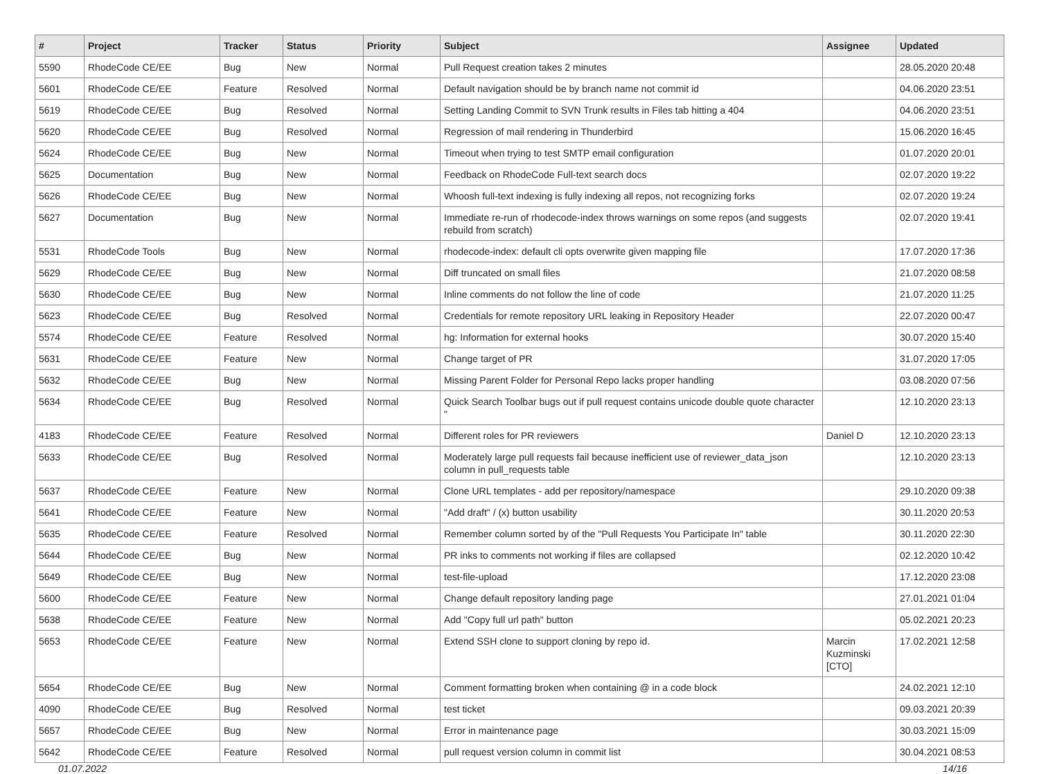| # | Project | Tracker | Status | Priority | Subject | Assignee | Updated |
| --- | --- | --- | --- | --- | --- | --- | --- |
| 5590 | RhodeCode CE/EE | Bug | New | Normal | Pull Request creation takes 2 minutes | | 28.05.2020 20:48 |
| 5601 | RhodeCode CE/EE | Feature | Resolved | Normal | Default navigation should be by branch name not commit id | | 04.06.2020 23:51 |
| 5619 | RhodeCode CE/EE | Bug | Resolved | Normal | Setting Landing Commit to SVN Trunk results in Files tab hitting a 404 | | 04.06.2020 23:51 |
| 5620 | RhodeCode CE/EE | Bug | Resolved | Normal | Regression of mail rendering in Thunderbird | | 15.06.2020 16:45 |
| 5624 | RhodeCode CE/EE | Bug | New | Normal | Timeout when trying to test SMTP email configuration | | 01.07.2020 20:01 |
| 5625 | Documentation | Bug | New | Normal | Feedback on RhodeCode Full-text search docs | | 02.07.2020 19:22 |
| 5626 | RhodeCode CE/EE | Bug | New | Normal | Whoosh full-text indexing is fully indexing all repos, not recognizing forks | | 02.07.2020 19:24 |
| 5627 | Documentation | Bug | New | Normal | Immediate re-run of rhodecode-index throws warnings on some repos (and suggests rebuild from scratch) | | 02.07.2020 19:41 |
| 5531 | RhodeCode Tools | Bug | New | Normal | rhodecode-index: default cli opts overwrite given mapping file | | 17.07.2020 17:36 |
| 5629 | RhodeCode CE/EE | Bug | New | Normal | Diff truncated on small files | | 21.07.2020 08:58 |
| 5630 | RhodeCode CE/EE | Bug | New | Normal | Inline comments do not follow the line of code | | 21.07.2020 11:25 |
| 5623 | RhodeCode CE/EE | Bug | Resolved | Normal | Credentials for remote repository URL leaking in Repository Header | | 22.07.2020 00:47 |
| 5574 | RhodeCode CE/EE | Feature | Resolved | Normal | hg: Information for external hooks | | 30.07.2020 15:40 |
| 5631 | RhodeCode CE/EE | Feature | New | Normal | Change target of PR | | 31.07.2020 17:05 |
| 5632 | RhodeCode CE/EE | Bug | New | Normal | Missing Parent Folder for Personal Repo lacks proper handling | | 03.08.2020 07:56 |
| 5634 | RhodeCode CE/EE | Bug | Resolved | Normal | Quick Search Toolbar bugs out if pull request contains unicode double quote character " | | 12.10.2020 23:13 |
| 4183 | RhodeCode CE/EE | Feature | Resolved | Normal | Different roles for PR reviewers | Daniel D | 12.10.2020 23:13 |
| 5633 | RhodeCode CE/EE | Bug | Resolved | Normal | Moderately large pull requests fail because inefficient use of reviewer_data_json column in pull_requests table | | 12.10.2020 23:13 |
| 5637 | RhodeCode CE/EE | Feature | New | Normal | Clone URL templates - add per repository/namespace | | 29.10.2020 09:38 |
| 5641 | RhodeCode CE/EE | Feature | New | Normal | "Add draft" / (x) button usability | | 30.11.2020 20:53 |
| 5635 | RhodeCode CE/EE | Feature | Resolved | Normal | Remember column sorted by of the "Pull Requests You Participate In" table | | 30.11.2020 22:30 |
| 5644 | RhodeCode CE/EE | Bug | New | Normal | PR inks to comments not working if files are collapsed | | 02.12.2020 10:42 |
| 5649 | RhodeCode CE/EE | Bug | New | Normal | test-file-upload | | 17.12.2020 23:08 |
| 5600 | RhodeCode CE/EE | Feature | New | Normal | Change default repository landing page | | 27.01.2021 01:04 |
| 5638 | RhodeCode CE/EE | Feature | New | Normal | Add "Copy full url path" button | | 05.02.2021 20:23 |
| 5653 | RhodeCode CE/EE | Feature | New | Normal | Extend SSH clone to support cloning by repo id. | Marcin Kuzminski [CTO] | 17.02.2021 12:58 |
| 5654 | RhodeCode CE/EE | Bug | New | Normal | Comment formatting broken when containing @ in a code block | | 24.02.2021 12:10 |
| 4090 | RhodeCode CE/EE | Bug | Resolved | Normal | test ticket | | 09.03.2021 20:39 |
| 5657 | RhodeCode CE/EE | Bug | New | Normal | Error in maintenance page | | 30.03.2021 15:09 |
| 5642 | RhodeCode CE/EE | Feature | Resolved | Normal | pull request version column in commit list | | 30.04.2021 08:53 |
01.07.2022 14/16